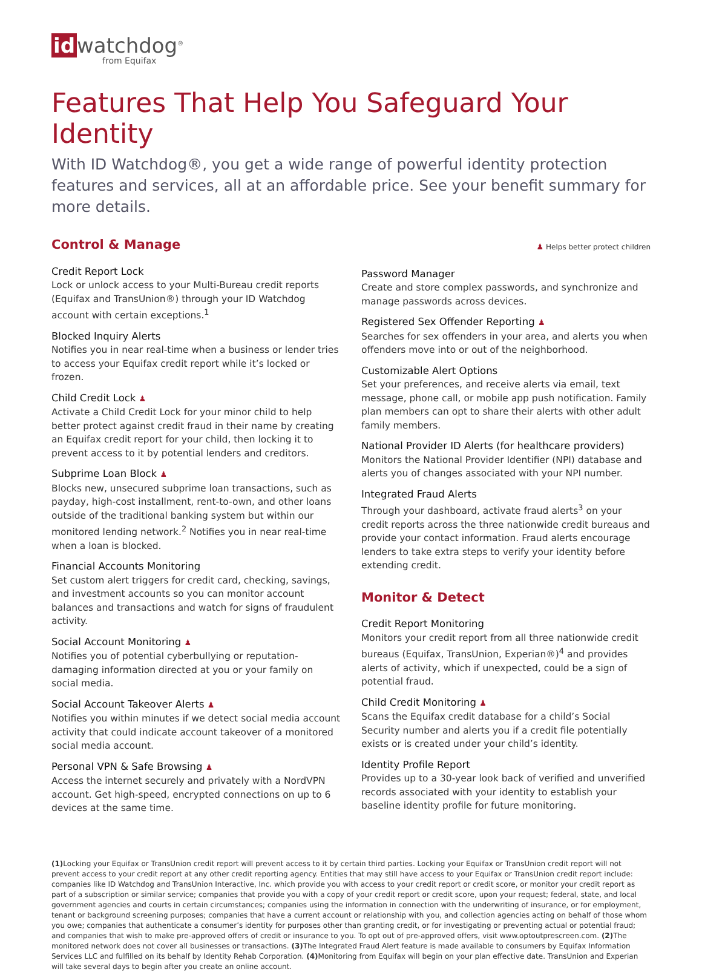id watchdog<sup>®</sup>
from Equifax
Features That Help You Safeguard Your Identity
With ID Watchdog®, you get a wide range of powerful identity protection features and services, all at an affordable price. See your benefit summary for more details.
Control & Manage
Credit Report Lock
Lock or unlock access to your Multi-Bureau credit reports (Equifax and TransUnion®) through your ID Watchdog account with certain exceptions.<sup>1</sup>
Blocked Inquiry Alerts
Notifies you in near real-time when a business or lender tries to access your Equifax credit report while it’s locked or frozen.
Child Credit Lock ♟
Activate a Child Credit Lock for your minor child to help better protect against credit fraud in their name by creating an Equifax credit report for your child, then locking it to prevent access to it by potential lenders and creditors.
Subprime Loan Block ♟
Blocks new, unsecured subprime loan transactions, such as payday, high-cost installment, rent-to-own, and other loans outside of the traditional banking system but within our monitored lending network.<sup>2</sup> Notifies you in near real-time when a loan is blocked.
Financial Accounts Monitoring
Set custom alert triggers for credit card, checking, savings, and investment accounts so you can monitor account balances and transactions and watch for signs of fraudulent activity.
Social Account Monitoring ♟
Notifies you of potential cyberbullying or reputation-damaging information directed at you or your family on social media.
Social Account Takeover Alerts ♟
Notifies you within minutes if we detect social media account activity that could indicate account takeover of a monitored social media account.
Personal VPN & Safe Browsing ♟
Access the internet securely and privately with a NordVPN account. Get high-speed, encrypted connections on up to 6 devices at the same time.
♟ Helps better protect children
Password Manager
Create and store complex passwords, and synchronize and manage passwords across devices.
Registered Sex Offender Reporting ♟
Searches for sex offenders in your area, and alerts you when offenders move into or out of the neighborhood.
Customizable Alert Options
Set your preferences, and receive alerts via email, text message, phone call, or mobile app push notification. Family plan members can opt to share their alerts with other adult family members.
National Provider ID Alerts (for healthcare providers)
Monitors the National Provider Identifier (NPI) database and alerts you of changes associated with your NPI number.
Integrated Fraud Alerts
Through your dashboard, activate fraud alerts<sup>3</sup> on your credit reports across the three nationwide credit bureaus and provide your contact information. Fraud alerts encourage lenders to take extra steps to verify your identity before extending credit.
Monitor & Detect
Credit Report Monitoring
Monitors your credit report from all three nationwide credit bureaus (Equifax, TransUnion, Experian®)<sup>4</sup> and provides alerts of activity, which if unexpected, could be a sign of potential fraud.
Child Credit Monitoring ♟
Scans the Equifax credit database for a child’s Social Security number and alerts you if a credit file potentially exists or is created under your child’s identity.
Identity Profile Report
Provides up to a 30-year look back of verified and unverified records associated with your identity to establish your baseline identity profile for future monitoring.
(1) Locking your Equifax or TransUnion credit report will prevent access to it by certain third parties. Locking your Equifax or TransUnion credit report will not prevent access to your credit report at any other credit reporting agency. Entities that may still have access to your Equifax or TransUnion credit report include: companies like ID Watchdog and TransUnion Interactive, Inc. which provide you with access to your credit report or credit score, or monitor your credit report as part of a subscription or similar service; companies that provide you with a copy of your credit report or credit score, upon your request; federal, state, and local government agencies and courts in certain circumstances; companies using the information in connection with the underwriting of insurance, or for employment, tenant or background screening purposes; companies that have a current account or relationship with you, and collection agencies acting on behalf of those whom you owe; companies that authenticate a consumer’s identity for purposes other than granting credit, or for investigating or preventing actual or potential fraud; and companies that wish to make pre-approved offers of credit or insurance to you. To opt out of pre-approved offers, visit www.optoutprescreen.com. (2) The monitored network does not cover all businesses or transactions. (3) The Integrated Fraud Alert feature is made available to consumers by Equifax Information Services LLC and fulfilled on its behalf by Identity Rehab Corporation. (4) Monitoring from Equifax will begin on your plan effective date. TransUnion and Experian will take several days to begin after you create an online account.